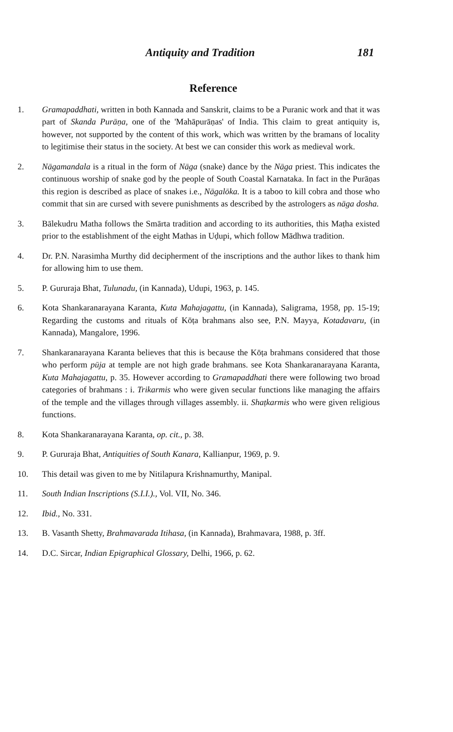Antiquity and Tradition 181
Reference
1. Gramapaddhati, written in both Kannada and Sanskrit, claims to be a Puranic work and that it was part of Skanda Purāṇa, one of the 'Mahāpurāṇas' of India. This claim to great antiquity is, however, not supported by the content of this work, which was written by the bramans of locality to legitimise their status in the society. At best we can consider this work as medieval work.
2. Nāgamandala is a ritual in the form of Nāga (snake) dance by the Nāga priest. This indicates the continuous worship of snake god by the people of South Coastal Karnataka. In fact in the Purāṇas this region is described as place of snakes i.e., Nāgalōka. It is a taboo to kill cobra and those who commit that sin are cursed with severe punishments as described by the astrologers as nāga dosha.
3. Bālekudru Matha follows the Smārta tradition and according to its authorities, this Maṭha existed prior to the establishment of the eight Mathas in Uḍupi, which follow Mādhwa tradition.
4. Dr. P.N. Narasimha Murthy did decipherment of the inscriptions and the author likes to thank him for allowing him to use them.
5. P. Gururaja Bhat, Tulunadu, (in Kannada), Udupi, 1963, p. 145.
6. Kota Shankaranarayana Karanta, Kuta Mahajagattu, (in Kannada), Saligrama, 1958, pp. 15-19; Regarding the customs and rituals of Kōṭa brahmans also see, P.N. Mayya, Kotadavaru, (in Kannada), Mangalore, 1996.
7. Shankaranarayana Karanta believes that this is because the Kōṭa brahmans considered that those who perform pūja at temple are not high grade brahmans. see Kota Shankaranarayana Karanta, Kuta Mahajagattu, p. 35. However according to Gramapaddhati there were following two broad categories of brahmans : i. Trikarmis who were given secular functions like managing the affairs of the temple and the villages through villages assembly. ii. Shaṭkarmis who were given religious functions.
8. Kota Shankaranarayana Karanta, op. cit., p. 38.
9. P. Gururaja Bhat, Antiquities of South Kanara, Kallianpur, 1969, p. 9.
10. This detail was given to me by Nitilapura Krishnamurthy, Manipal.
11. South Indian Inscriptions (S.I.I.)., Vol. VII, No. 346.
12. Ibid., No. 331.
13. B. Vasanth Shetty, Brahmavarada Itihasa, (in Kannada), Brahmavara, 1988, p. 3ff.
14. D.C. Sircar, Indian Epigraphical Glossary, Delhi, 1966, p. 62.